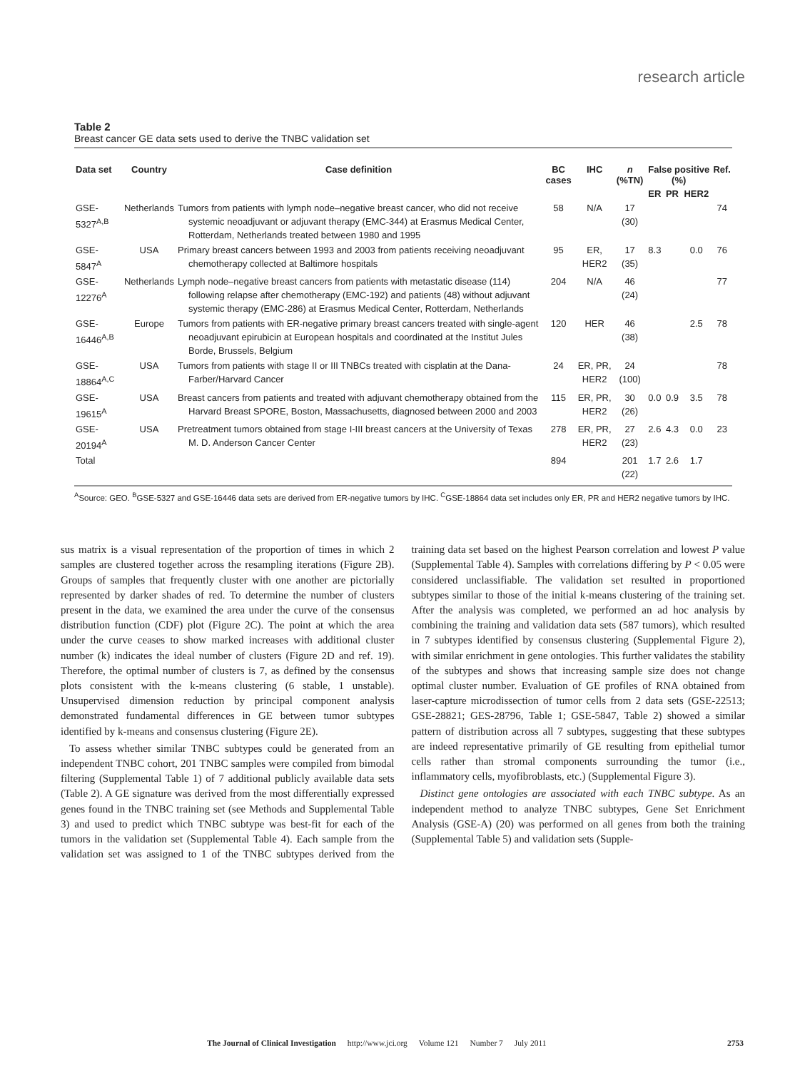research article
Table 2
Breast cancer GE data sets used to derive the TNBC validation set
| Data set | Country | Case definition | BC cases | IHC | n (%TN) | False positive (%) | | | Ref. |
| --- | --- | --- | --- | --- | --- | --- | --- | --- | --- |
| | | | | | | ER | PR | HER2 | |
| GSE-5327<sup>A,B</sup> | Netherlands | Tumors from patients with lymph node–negative breast cancer, who did not receive systemic neoadjuvant or adjuvant therapy (EMC-344) at Erasmus Medical Center, Rotterdam, Netherlands treated between 1980 and 1995 | 58 | N/A | 17 (30) | | | | 74 |
| GSE-5847<sup>A</sup> | USA | Primary breast cancers between 1993 and 2003 from patients receiving neoadjuvant chemotherapy collected at Baltimore hospitals | 95 | ER, HER2 | 17 (35) | 8.3 | | 0.0 | 76 |
| GSE-12276<sup>A</sup> | Netherlands | Lymph node–negative breast cancers from patients with metastatic disease (114) following relapse after chemotherapy (EMC-192) and patients (48) without adjuvant systemic therapy (EMC-286) at Erasmus Medical Center, Rotterdam, Netherlands | 204 | N/A | 46 (24) | | | | 77 |
| GSE-16446<sup>A,B</sup> | Europe | Tumors from patients with ER-negative primary breast cancers treated with single-agent neoadjuvant epirubicin at European hospitals and coordinated at the Institut Jules Borde, Brussels, Belgium | 120 | HER | 46 (38) | | | 2.5 | 78 |
| GSE-18864<sup>A,C</sup> | USA | Tumors from patients with stage II or III TNBCs treated with cisplatin at the Dana-Farber/Harvard Cancer | 24 | ER, PR, HER2 | 24 (100) | | | | 78 |
| GSE-19615<sup>A</sup> | USA | Breast cancers from patients and treated with adjuvant chemotherapy obtained from the Harvard Breast SPORE, Boston, Massachusetts, diagnosed between 2000 and 2003 | 115 | ER, PR, HER2 | 30 (26) | 0.0 | 0.9 | 3.5 | 78 |
| GSE-20194<sup>A</sup> | USA | Pretreatment tumors obtained from stage I-III breast cancers at the University of Texas M. D. Anderson Cancer Center | 278 | ER, PR, HER2 | 27 (23) | 2.6 | 4.3 | 0.0 | 23 |
| Total | | | 894 | | 201 (22) | 1.7 | 2.6 | 1.7 | |
<sup>A</sup>Source: GEO. <sup>B</sup>GSE-5327 and GSE-16446 data sets are derived from ER-negative tumors by IHC. <sup>C</sup>GSE-18864 data set includes only ER, PR and HER2 negative tumors by IHC.
sus matrix is a visual representation of the proportion of times in which 2 samples are clustered together across the resampling iterations (Figure 2B). Groups of samples that frequently cluster with one another are pictorially represented by darker shades of red. To determine the number of clusters present in the data, we examined the area under the curve of the consensus distribution function (CDF) plot (Figure 2C). The point at which the area under the curve ceases to show marked increases with additional cluster number (k) indicates the ideal number of clusters (Figure 2D and ref. 19). Therefore, the optimal number of clusters is 7, as defined by the consensus plots consistent with the k-means clustering (6 stable, 1 unstable). Unsupervised dimension reduction by principal component analysis demonstrated fundamental differences in GE between tumor subtypes identified by k-means and consensus clustering (Figure 2E).
To assess whether similar TNBC subtypes could be generated from an independent TNBC cohort, 201 TNBC samples were compiled from bimodal filtering (Supplemental Table 1) of 7 additional publicly available data sets (Table 2). A GE signature was derived from the most differentially expressed genes found in the TNBC training set (see Methods and Supplemental Table 3) and used to predict which TNBC subtype was best-fit for each of the tumors in the validation set (Supplemental Table 4). Each sample from the validation set was assigned to 1 of the TNBC subtypes derived from the training data set based on the highest Pearson correlation and lowest P value (Supplemental Table 4). Samples with correlations differing by P < 0.05 were considered unclassifiable. The validation set resulted in proportioned subtypes similar to those of the initial k-means clustering of the training set. After the analysis was completed, we performed an ad hoc analysis by combining the training and validation data sets (587 tumors), which resulted in 7 subtypes identified by consensus clustering (Supplemental Figure 2), with similar enrichment in gene ontologies. This further validates the stability of the subtypes and shows that increasing sample size does not change optimal cluster number. Evaluation of GE profiles of RNA obtained from laser-capture microdissection of tumor cells from 2 data sets (GSE-22513; GSE-28821; GES-28796, Table 1; GSE-5847, Table 2) showed a similar pattern of distribution across all 7 subtypes, suggesting that these subtypes are indeed representative primarily of GE resulting from epithelial tumor cells rather than stromal components surrounding the tumor (i.e., inflammatory cells, myofibroblasts, etc.) (Supplemental Figure 3).
Distinct gene ontologies are associated with each TNBC subtype. As an independent method to analyze TNBC subtypes, Gene Set Enrichment Analysis (GSE-A) (20) was performed on all genes from both the training (Supplemental Table 5) and validation sets (Supple-
The Journal of Clinical Investigation http://www.jci.org Volume 121 Number 7 July 2011
2753